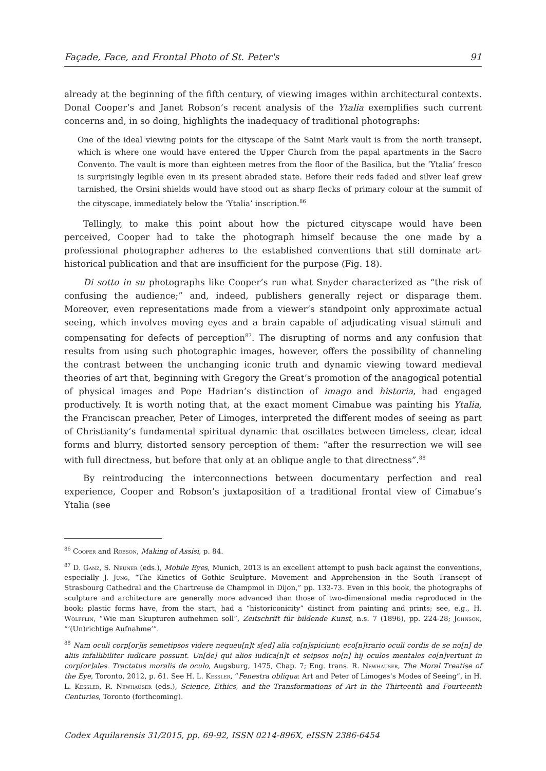Façade, Face, and Frontal Photo of St. Peter's 91
already at the beginning of the fifth century, of viewing images within architectural contexts. Donal Cooper’s and Janet Robson’s recent analysis of the Ytalia exemplifies such current concerns and, in so doing, highlights the inadequacy of traditional photographs:
One of the ideal viewing points for the cityscape of the Saint Mark vault is from the north transept, which is where one would have entered the Upper Church from the papal apartments in the Sacro Convento. The vault is more than eighteen metres from the floor of the Basilica, but the ‘Ytalia’ fresco is surprisingly legible even in its present abraded state. Before their reds faded and silver leaf grew tarnished, the Orsini shields would have stood out as sharp flecks of primary colour at the summit of the cityscape, immediately below the ‘Ytalia’ inscription.<sup>86</sup>
Tellingly, to make this point about how the pictured cityscape would have been perceived, Cooper had to take the photograph himself because the one made by a professional photographer adheres to the established conventions that still dominate art-historical publication and that are insufficient for the purpose (Fig. 18).
Di sotto in su photographs like Cooper’s run what Snyder characterized as “the risk of confusing the audience;” and, indeed, publishers generally reject or disparage them. Moreover, even representations made from a viewer’s standpoint only approximate actual seeing, which involves moving eyes and a brain capable of adjudicating visual stimuli and compensating for defects of perception<sup>87</sup>. The disrupting of norms and any confusion that results from using such photographic images, however, offers the possibility of channeling the contrast between the unchanging iconic truth and dynamic viewing toward medieval theories of art that, beginning with Gregory the Great’s promotion of the anagogical potential of physical images and Pope Hadrian’s distinction of imago and historia, had engaged productively. It is worth noting that, at the exact moment Cimabue was painting his Ytalia, the Franciscan preacher, Peter of Limoges, interpreted the different modes of seeing as part of Christianity’s fundamental spiritual dynamic that oscillates between timeless, clear, ideal forms and blurry, distorted sensory perception of them: “after the resurrection we will see with full directness, but before that only at an oblique angle to that directness”.<sup>88</sup>
By reintroducing the interconnections between documentary perfection and real experience, Cooper and Robson’s juxtaposition of a traditional frontal view of Cimabue’s Ytalia (see
<sup>86</sup> Cooper and Robson, Making of Assisi, p. 84.
<sup>87</sup> D. Ganz, S. Neuner (eds.), Mobile Eyes, Munich, 2013 is an excellent attempt to push back against the conventions, especially J. Jung, “The Kinetics of Gothic Sculpture. Movement and Apprehension in the South Transept of Strasbourg Cathedral and the Chartreuse de Champmol in Dijon,” pp. 133-73. Even in this book, the photographs of sculpture and architecture are generally more advanced than those of two-dimensional media reproduced in the book; plastic forms have, from the start, had a “historiconicity” distinct from painting and prints; see, e.g., H. Wölfflin, “Wie man Skupturen aufnehmen soll”, Zeitschrift für bildende Kunst, n.s. 7 (1896), pp. 224-28; Johnson, “‘(Un)richtige Aufnahme’”.
<sup>88</sup> Nam oculi corp[or]is semetipsos videre nequeu[n]t s[ed] alia co[n]spiciunt; eco[n]trario oculi cordis de se no[n] de aliis infallibiliter iudicare possunt. Un[de] qui alios iudica[n]t et seipsos no[n] hij oculos mentales co[n]vertunt in corp[or]ales. Tractatus moralis de oculo, Augsburg, 1475, Chap. 7; Eng. trans. R. Newhauser, The Moral Treatise of the Eye, Toronto, 2012, p. 61. See H. L. Kessler, “Fenestra obliqua: Art and Peter of Limoges’s Modes of Seeing”, in H. L. Kessler, R. Newhauser (eds.), Science, Ethics, and the Transformations of Art in the Thirteenth and Fourteenth Centuries, Toronto (forthcoming).
Codex Aquilarensis 31/2015, pp. 69-92, ISSN 0214-896X, eISSN 2386-6454